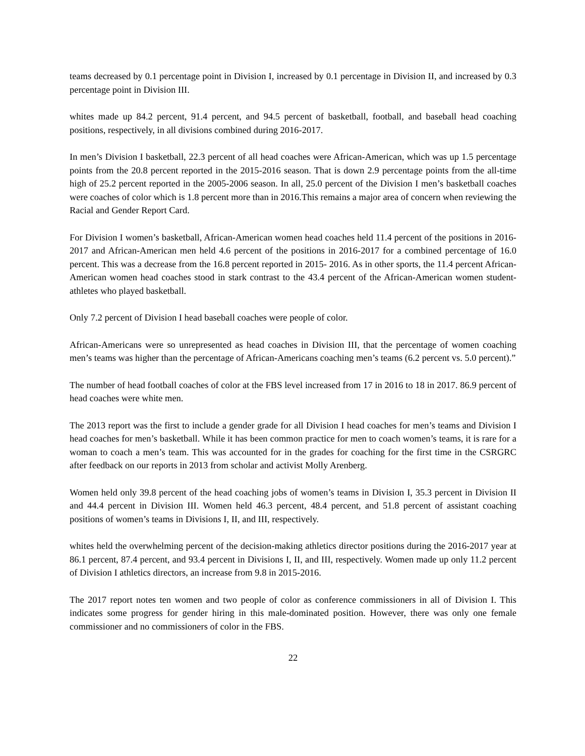teams decreased by 0.1 percentage point in Division I, increased by 0.1 percentage in Division II, and increased by 0.3 percentage point in Division III.
whites made up 84.2 percent, 91.4 percent, and 94.5 percent of basketball, football, and baseball head coaching positions, respectively, in all divisions combined during 2016-2017.
In men’s Division I basketball, 22.3 percent of all head coaches were African-American, which was up 1.5 percentage points from the 20.8 percent reported in the 2015-2016 season. That is down 2.9 percentage points from the all-time high of 25.2 percent reported in the 2005-2006 season. In all, 25.0 percent of the Division I men’s basketball coaches were coaches of color which is 1.8 percent more than in 2016.This remains a major area of concern when reviewing the Racial and Gender Report Card.
For Division I women’s basketball, African-American women head coaches held 11.4 percent of the positions in 2016-2017 and African-American men held 4.6 percent of the positions in 2016-2017 for a combined percentage of 16.0 percent. This was a decrease from the 16.8 percent reported in 2015- 2016. As in other sports, the 11.4 percent African-American women head coaches stood in stark contrast to the 43.4 percent of the African-American women student-athletes who played basketball.
Only 7.2 percent of Division I head baseball coaches were people of color.
African-Americans were so unrepresented as head coaches in Division III, that the percentage of women coaching men’s teams was higher than the percentage of African-Americans coaching men’s teams (6.2 percent vs. 5.0 percent).”
The number of head football coaches of color at the FBS level increased from 17 in 2016 to 18 in 2017. 86.9 percent of head coaches were white men.
The 2013 report was the first to include a gender grade for all Division I head coaches for men’s teams and Division I head coaches for men’s basketball. While it has been common practice for men to coach women’s teams, it is rare for a woman to coach a men’s team. This was accounted for in the grades for coaching for the first time in the CSRGRC after feedback on our reports in 2013 from scholar and activist Molly Arenberg.
Women held only 39.8 percent of the head coaching jobs of women’s teams in Division I, 35.3 percent in Division II and 44.4 percent in Division III. Women held 46.3 percent, 48.4 percent, and 51.8 percent of assistant coaching positions of women’s teams in Divisions I, II, and III, respectively.
whites held the overwhelming percent of the decision-making athletics director positions during the 2016-2017 year at 86.1 percent, 87.4 percent, and 93.4 percent in Divisions I, II, and III, respectively. Women made up only 11.2 percent of Division I athletics directors, an increase from 9.8 in 2015-2016.
The 2017 report notes ten women and two people of color as conference commissioners in all of Division I. This indicates some progress for gender hiring in this male-dominated position. However, there was only one female commissioner and no commissioners of color in the FBS.
22